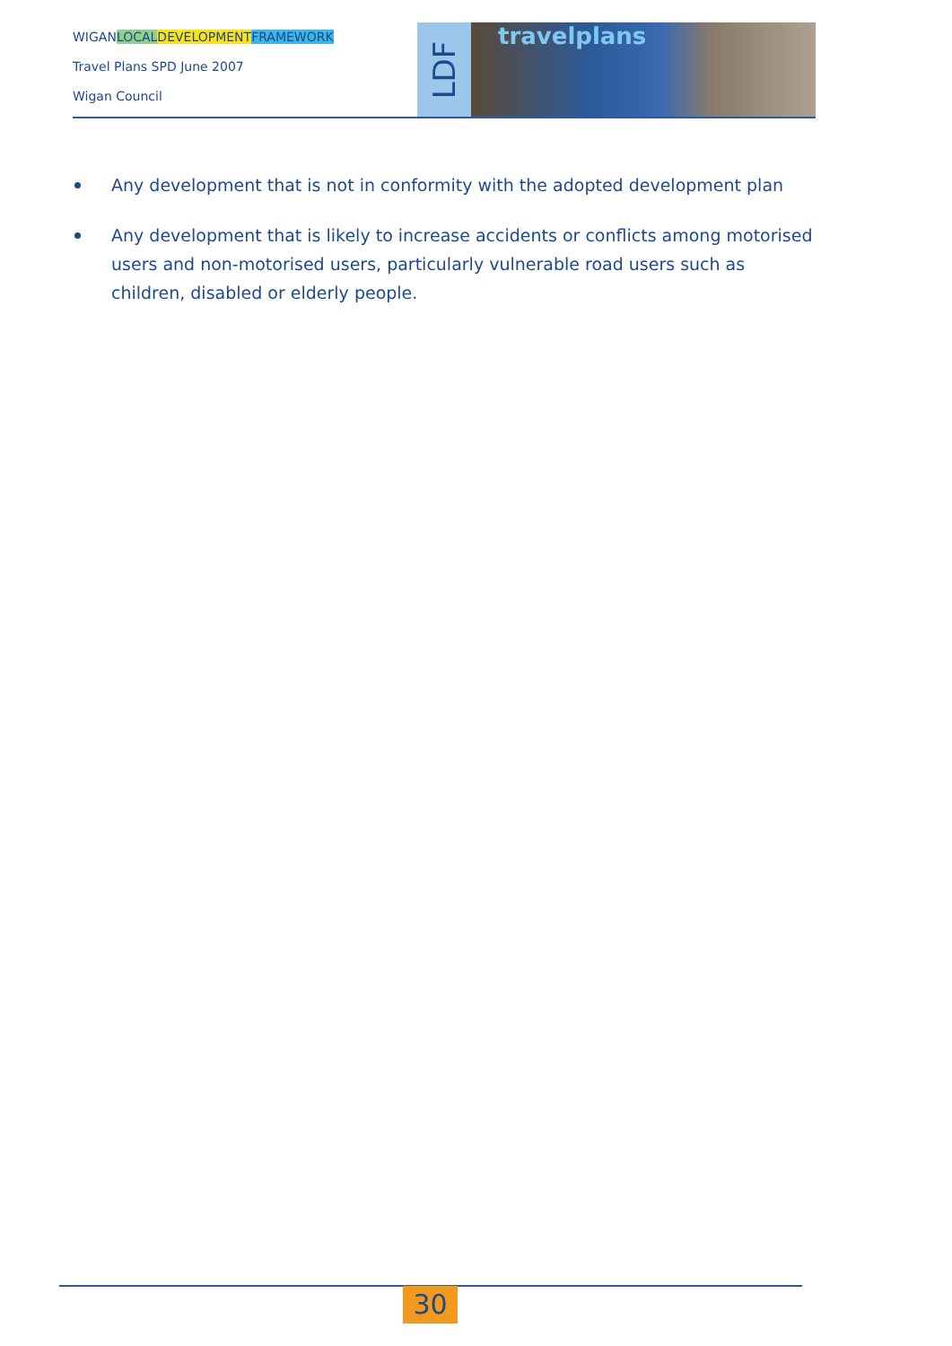WIGANLOCAL DEVELOPMENT FRAMEWORK
Travel Plans SPD June 2007
Wigan Council
LDF
travelplans
Any development that is not in conformity with the adopted development plan
Any development that is likely to increase accidents or conflicts among motorised users and non-motorised users, particularly vulnerable road users such as children, disabled or elderly people.
30